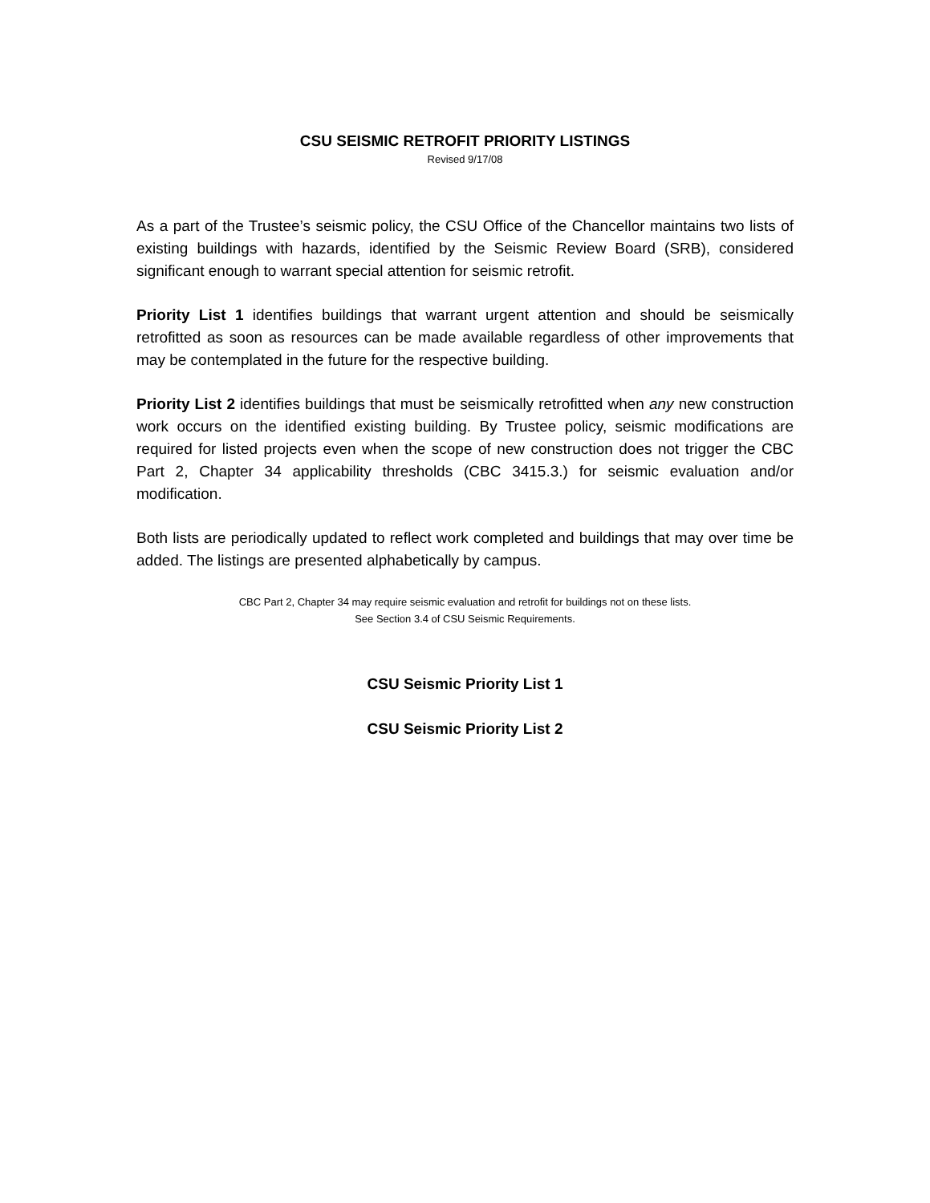CSU SEISMIC RETROFIT PRIORITY LISTINGS
Revised 9/17/08
As a part of the Trustee’s seismic policy, the CSU Office of the Chancellor maintains two lists of existing buildings with hazards, identified by the Seismic Review Board (SRB), considered significant enough to warrant special attention for seismic retrofit.
Priority List 1 identifies buildings that warrant urgent attention and should be seismically retrofitted as soon as resources can be made available regardless of other improvements that may be contemplated in the future for the respective building.
Priority List 2 identifies buildings that must be seismically retrofitted when any new construction work occurs on the identified existing building. By Trustee policy, seismic modifications are required for listed projects even when the scope of new construction does not trigger the CBC Part 2, Chapter 34 applicability thresholds (CBC 3415.3.) for seismic evaluation and/or modification.
Both lists are periodically updated to reflect work completed and buildings that may over time be added. The listings are presented alphabetically by campus.
CBC Part 2, Chapter 34 may require seismic evaluation and retrofit for buildings not on these lists.
See Section 3.4 of CSU Seismic Requirements.
CSU Seismic Priority List 1
CSU Seismic Priority List 2